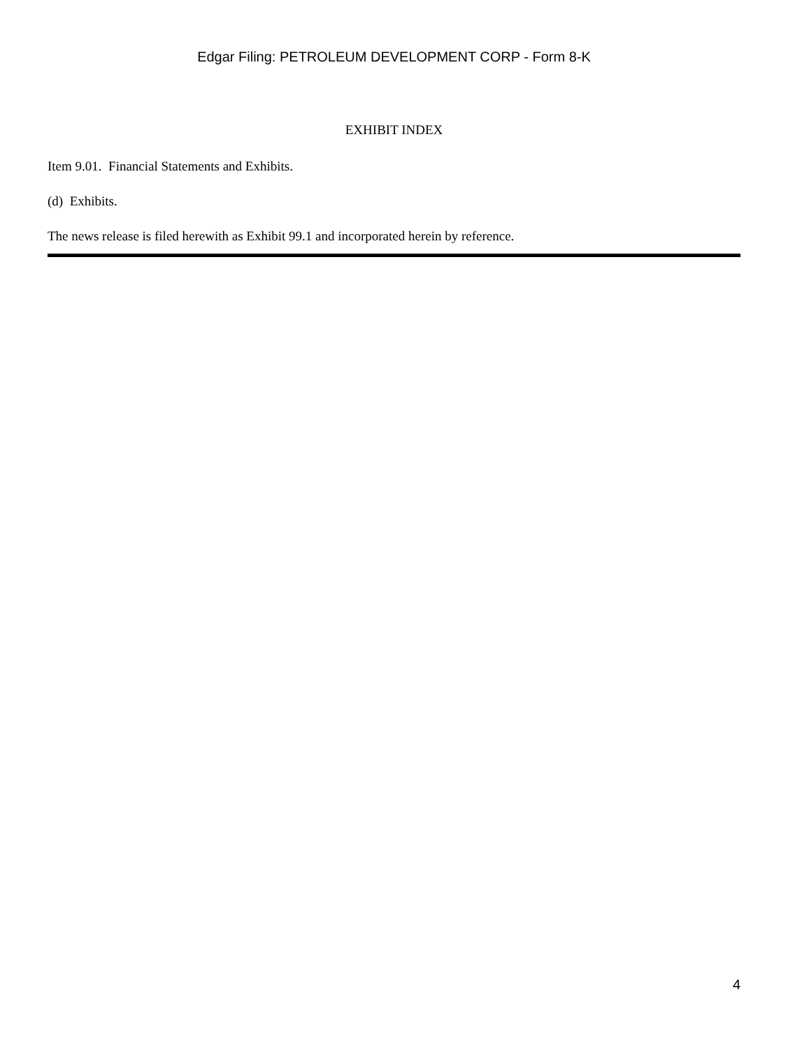Edgar Filing: PETROLEUM DEVELOPMENT CORP - Form 8-K
EXHIBIT INDEX
Item 9.01. Financial Statements and Exhibits.
(d) Exhibits.
The news release is filed herewith as Exhibit 99.1 and incorporated herein by reference.
4